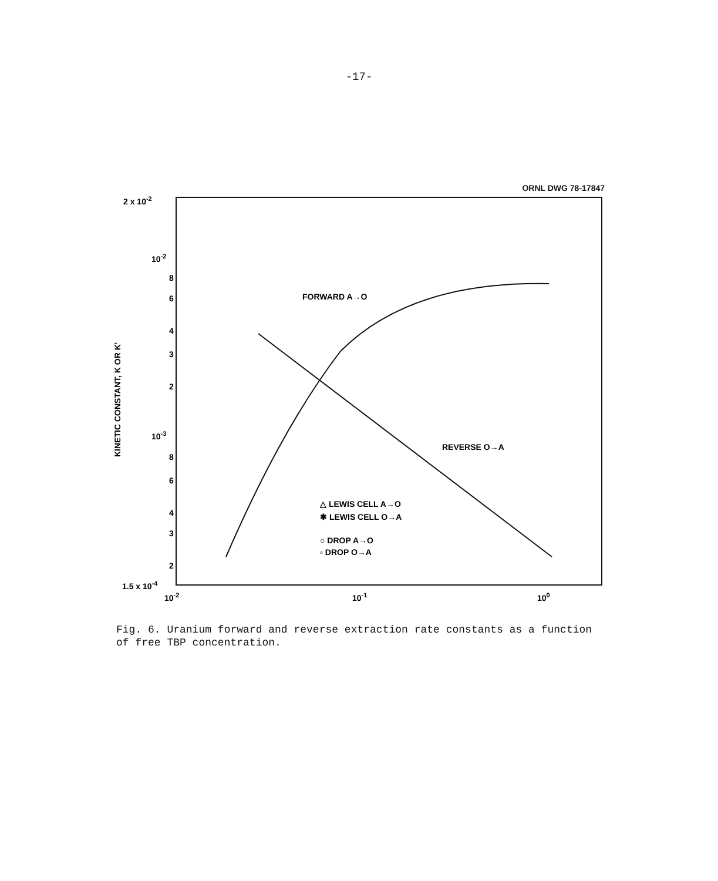-17-
ORNL DWG 78-17847
2 x 10-2
10-2
8
6
4
3
2
10-3
8
6
4
3
2
1.5 x 10-4
10-2
10-1
100
KINETIC CONSTANT, K OR K'
FORWARD A→O
REVERSE O→A
△ LEWIS CELL A→O
✱ LEWIS CELL O→A
○ DROP A→O
▫ DROP O→A
Fig. 6. Uranium forward and reverse extraction rate constants as a function of free TBP concentration.